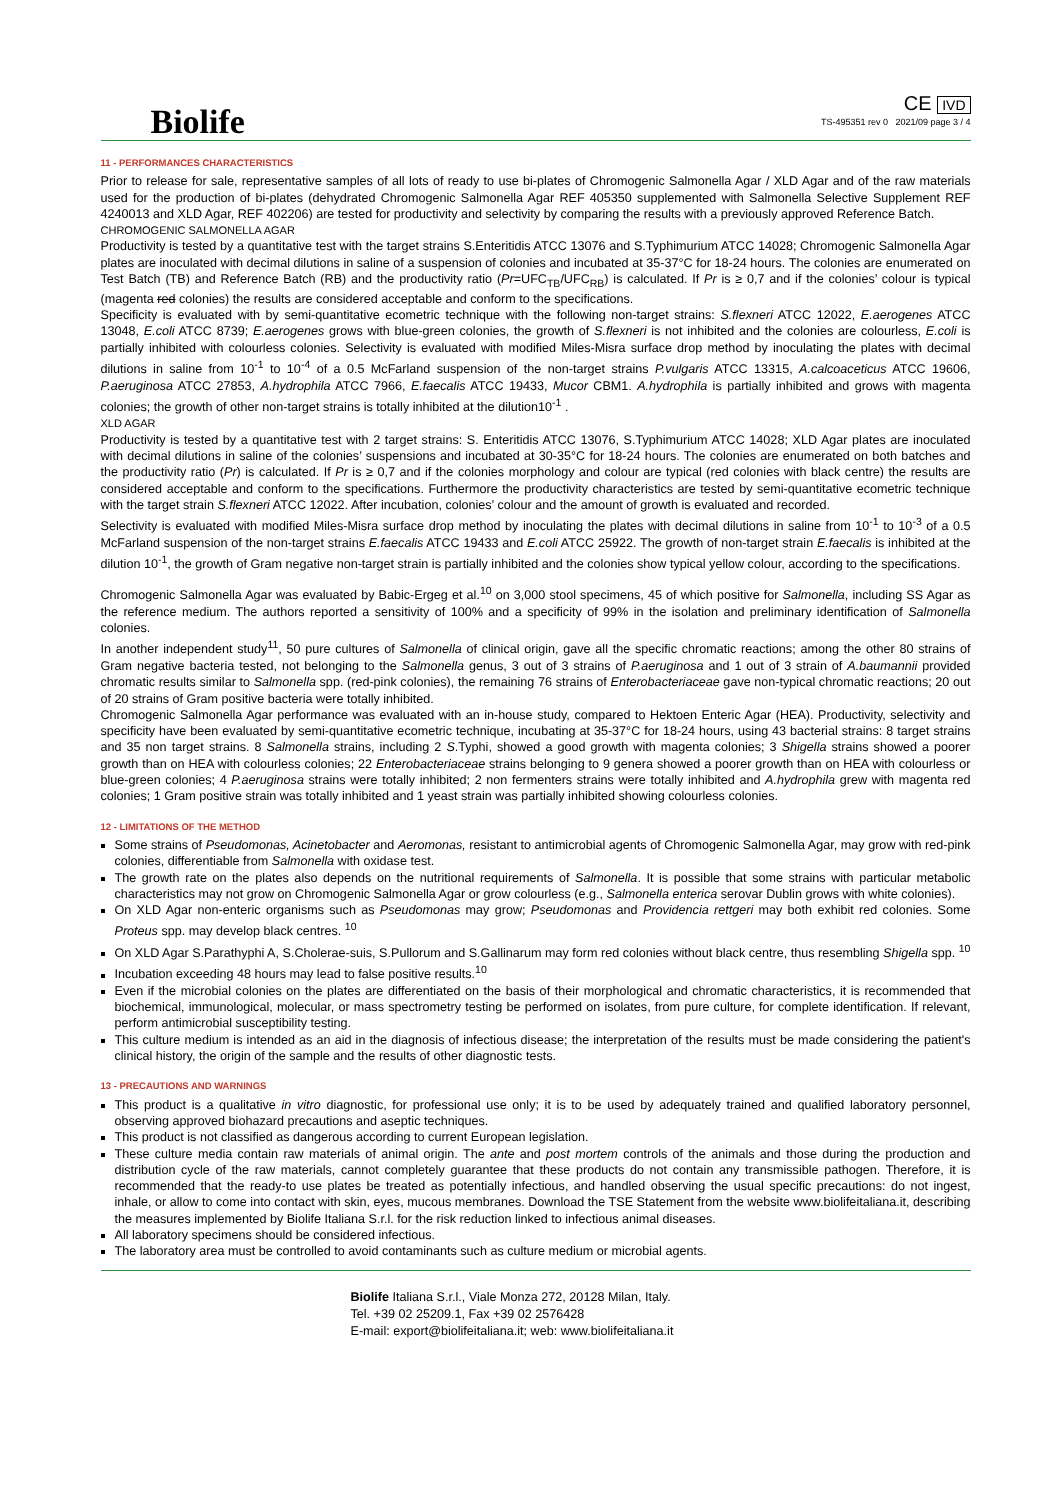Biolife
CE IVD
TS-495351 rev 0 2021/09 page 3 / 4
11 - PERFORMANCES CHARACTERISTICS
Prior to release for sale, representative samples of all lots of ready to use bi-plates of Chromogenic Salmonella Agar / XLD Agar and of the raw materials used for the production of bi-plates (dehydrated Chromogenic Salmonella Agar REF 405350 supplemented with Salmonella Selective Supplement REF 4240013 and XLD Agar, REF 402206) are tested for productivity and selectivity by comparing the results with a previously approved Reference Batch.
CHROMOGENIC SALMONELLA AGAR
Productivity is tested by a quantitative test with the target strains S.Enteritidis ATCC 13076 and S.Typhimurium ATCC 14028; Chromogenic Salmonella Agar plates are inoculated with decimal dilutions in saline of a suspension of colonies and incubated at 35-37°C for 18-24 hours. The colonies are enumerated on Test Batch (TB) and Reference Batch (RB) and the productivity ratio (Pr=UFC<sub>TB</sub>/UFC<sub>RB</sub>) is calculated. If Pr is ≥ 0,7 and if the colonies’ colour is typical (magenta red colonies) the results are considered acceptable and conform to the specifications.
Specificity is evaluated with by semi-quantitative ecometric technique with the following non-target strains: S.flexneri ATCC 12022, E.aerogenes ATCC 13048, E.coli ATCC 8739; E.aerogenes grows with blue-green colonies, the growth of S.flexneri is not inhibited and the colonies are colourless, E.coli is partially inhibited with colourless colonies. Selectivity is evaluated with modified Miles-Misra surface drop method by inoculating the plates with decimal dilutions in saline from 10<sup>-1</sup> to 10<sup>-4</sup> of a 0.5 McFarland suspension of the non-target strains P.vulgaris ATCC 13315, A.calcoaceticus ATCC 19606, P.aeruginosa ATCC 27853, A.hydrophila ATCC 7966, E.faecalis ATCC 19433, Mucor CBM1. A.hydrophila is partially inhibited and grows with magenta colonies; the growth of other non-target strains is totally inhibited at the dilution10<sup>-1</sup> .
XLD AGAR
Productivity is tested by a quantitative test with 2 target strains: S. Enteritidis ATCC 13076, S.Typhimurium ATCC 14028; XLD Agar plates are inoculated with decimal dilutions in saline of the colonies’ suspensions and incubated at 30-35°C for 18-24 hours. The colonies are enumerated on both batches and the productivity ratio (Pr) is calculated. If Pr is ≥ 0,7 and if the colonies morphology and colour are typical (red colonies with black centre) the results are considered acceptable and conform to the specifications. Furthermore the productivity characteristics are tested by semi-quantitative ecometric technique with the target strain S.flexneri ATCC 12022. After incubation, colonies’ colour and the amount of growth is evaluated and recorded.
Selectivity is evaluated with modified Miles-Misra surface drop method by inoculating the plates with decimal dilutions in saline from 10<sup>-1</sup> to 10<sup>-3</sup> of a 0.5 McFarland suspension of the non-target strains E.faecalis ATCC 19433 and E.coli ATCC 25922. The growth of non-target strain E.faecalis is inhibited at the dilution 10<sup>-1</sup>, the growth of Gram negative non-target strain is partially inhibited and the colonies show typical yellow colour, according to the specifications.
Chromogenic Salmonella Agar was evaluated by Babic-Ergeg et al.<sup>10</sup> on 3,000 stool specimens, 45 of which positive for Salmonella, including SS Agar as the reference medium. The authors reported a sensitivity of 100% and a specificity of 99% in the isolation and preliminary identification of Salmonella colonies.
In another independent study<sup>11</sup>, 50 pure cultures of Salmonella of clinical origin, gave all the specific chromatic reactions; among the other 80 strains of Gram negative bacteria tested, not belonging to the Salmonella genus, 3 out of 3 strains of P.aeruginosa and 1 out of 3 strain of A.baumannii provided chromatic results similar to Salmonella spp. (red-pink colonies), the remaining 76 strains of Enterobacteriaceae gave non-typical chromatic reactions; 20 out of 20 strains of Gram positive bacteria were totally inhibited.
Chromogenic Salmonella Agar performance was evaluated with an in-house study, compared to Hektoen Enteric Agar (HEA). Productivity, selectivity and specificity have been evaluated by semi-quantitative ecometric technique, incubating at 35-37°C for 18-24 hours, using 43 bacterial strains: 8 target strains and 35 non target strains. 8 Salmonella strains, including 2 S.Typhi, showed a good growth with magenta colonies; 3 Shigella strains showed a poorer growth than on HEA with colourless colonies; 22 Enterobacteriaceae strains belonging to 9 genera showed a poorer growth than on HEA with colourless or blue-green colonies; 4 P.aeruginosa strains were totally inhibited; 2 non fermenters strains were totally inhibited and A.hydrophila grew with magenta red colonies; 1 Gram positive strain was totally inhibited and 1 yeast strain was partially inhibited showing colourless colonies.
12 - LIMITATIONS OF THE METHOD
Some strains of Pseudomonas, Acinetobacter and Aeromonas, resistant to antimicrobial agents of Chromogenic Salmonella Agar, may grow with red-pink colonies, differentiable from Salmonella with oxidase test.
The growth rate on the plates also depends on the nutritional requirements of Salmonella. It is possible that some strains with particular metabolic characteristics may not grow on Chromogenic Salmonella Agar or grow colourless (e.g., Salmonella enterica serovar Dublin grows with white colonies).
On XLD Agar non-enteric organisms such as Pseudomonas may grow; Pseudomonas and Providencia rettgeri may both exhibit red colonies. Some Proteus spp. may develop black centres. <sup>10</sup>
On XLD Agar S.Parathyphi A, S.Cholerae-suis, S.Pullorum and S.Gallinarum may form red colonies without black centre, thus resembling Shigella spp. <sup>10</sup>
Incubation exceeding 48 hours may lead to false positive results.<sup>10</sup>
Even if the microbial colonies on the plates are differentiated on the basis of their morphological and chromatic characteristics, it is recommended that biochemical, immunological, molecular, or mass spectrometry testing be performed on isolates, from pure culture, for complete identification. If relevant, perform antimicrobial susceptibility testing.
This culture medium is intended as an aid in the diagnosis of infectious disease; the interpretation of the results must be made considering the patient's clinical history, the origin of the sample and the results of other diagnostic tests.
13 - PRECAUTIONS AND WARNINGS
This product is a qualitative in vitro diagnostic, for professional use only; it is to be used by adequately trained and qualified laboratory personnel, observing approved biohazard precautions and aseptic techniques.
This product is not classified as dangerous according to current European legislation.
These culture media contain raw materials of animal origin. The ante and post mortem controls of the animals and those during the production and distribution cycle of the raw materials, cannot completely guarantee that these products do not contain any transmissible pathogen. Therefore, it is recommended that the ready-to use plates be treated as potentially infectious, and handled observing the usual specific precautions: do not ingest, inhale, or allow to come into contact with skin, eyes, mucous membranes. Download the TSE Statement from the website www.biolifeitaliana.it, describing the measures implemented by Biolife Italiana S.r.l. for the risk reduction linked to infectious animal diseases.
All laboratory specimens should be considered infectious.
The laboratory area must be controlled to avoid contaminants such as culture medium or microbial agents.
Biolife Italiana S.r.l., Viale Monza 272, 20128 Milan, Italy.
Tel. +39 02 25209.1, Fax +39 02 2576428
E-mail: export@biolifeitaliana.it; web: www.biolifeitaliana.it